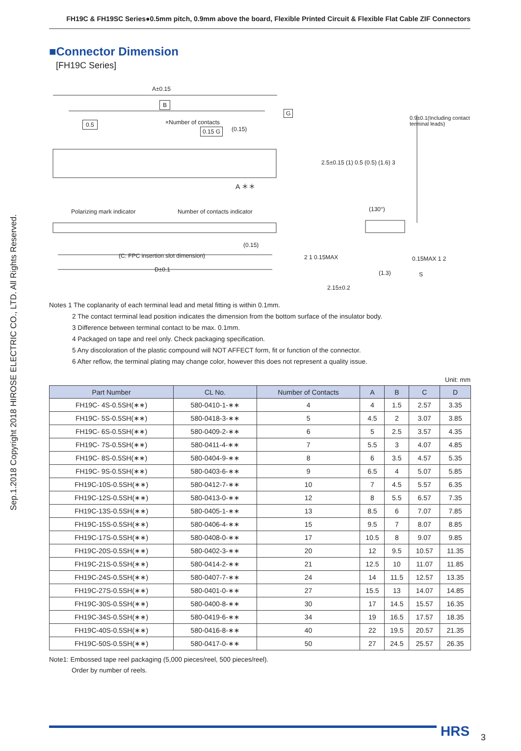FH19C & FH19SC Series●0.5mm pitch, 0.9mm above the board, Flexible Printed Circuit & Flexible Flat Cable ZIF Connectors
■Connector Dimension
[FH19C Series]
A±0.15
B
0.5 ×Number of contacts
0.15 G (0.15)
G
A ＊＊
Polarizing mark indicator Number of contacts indicator
(0.15)
(C: FPC insertion slot dimension)
D±0.1
2 1 0.15MAX
(130°)
(1.3)
2.15±0.2
0.15MAX 1 2
S
2.5±0.15 (1) 0.5 (0.5) (1.6) 3
0.9±0.1(Including contact terminal leads)
Notes 1 The coplanarity of each terminal lead and metal fitting is within 0.1mm.
2 The contact terminal lead position indicates the dimension from the bottom surface of the insulator body.
3 Difference between terminal contact to be max. 0.1mm.
4 Packaged on tape and reel only. Check packaging specification.
5 Any discoloration of the plastic compound will NOT AFFECT form, fit or function of the connector.
6 After reflow, the terminal plating may change color, however this does not represent a quality issue.
Unit: mm
| Part Number | CL No. | Number of Contacts | A | B | C | D |
| --- | --- | --- | --- | --- | --- | --- |
| FH19C- 4S-0.5SH(∗∗) | 580-0410-1-∗∗ | 4 | 4 | 1.5 | 2.57 | 3.35 |
| FH19C- 5S-0.5SH(∗∗) | 580-0418-3-∗∗ | 5 | 4.5 | 2 | 3.07 | 3.85 |
| FH19C- 6S-0.5SH(∗∗) | 580-0409-2-∗∗ | 6 | 5 | 2.5 | 3.57 | 4.35 |
| FH19C- 7S-0.5SH(∗∗) | 580-0411-4-∗∗ | 7 | 5.5 | 3 | 4.07 | 4.85 |
| FH19C- 8S-0.5SH(∗∗) | 580-0404-9-∗∗ | 8 | 6 | 3.5 | 4.57 | 5.35 |
| FH19C- 9S-0.5SH(∗∗) | 580-0403-6-∗∗ | 9 | 6.5 | 4 | 5.07 | 5.85 |
| FH19C-10S-0.5SH(∗∗) | 580-0412-7-∗∗ | 10 | 7 | 4.5 | 5.57 | 6.35 |
| FH19C-12S-0.5SH(∗∗) | 580-0413-0-∗∗ | 12 | 8 | 5.5 | 6.57 | 7.35 |
| FH19C-13S-0.5SH(∗∗) | 580-0405-1-∗∗ | 13 | 8.5 | 6 | 7.07 | 7.85 |
| FH19C-15S-0.5SH(∗∗) | 580-0406-4-∗∗ | 15 | 9.5 | 7 | 8.07 | 8.85 |
| FH19C-17S-0.5SH(∗∗) | 580-0408-0-∗∗ | 17 | 10.5 | 8 | 9.07 | 9.85 |
| FH19C-20S-0.5SH(∗∗) | 580-0402-3-∗∗ | 20 | 12 | 9.5 | 10.57 | 11.35 |
| FH19C-21S-0.5SH(∗∗) | 580-0414-2-∗∗ | 21 | 12.5 | 10 | 11.07 | 11.85 |
| FH19C-24S-0.5SH(∗∗) | 580-0407-7-∗∗ | 24 | 14 | 11.5 | 12.57 | 13.35 |
| FH19C-27S-0.5SH(∗∗) | 580-0401-0-∗∗ | 27 | 15.5 | 13 | 14.07 | 14.85 |
| FH19C-30S-0.5SH(∗∗) | 580-0400-8-∗∗ | 30 | 17 | 14.5 | 15.57 | 16.35 |
| FH19C-34S-0.5SH(∗∗) | 580-0419-6-∗∗ | 34 | 19 | 16.5 | 17.57 | 18.35 |
| FH19C-40S-0.5SH(∗∗) | 580-0416-8-∗∗ | 40 | 22 | 19.5 | 20.57 | 21.35 |
| FH19C-50S-0.5SH(∗∗) | 580-0417-0-∗∗ | 50 | 27 | 24.5 | 25.57 | 26.35 |
Note1: Embossed tape reel packaging (5,000 pieces/reel, 500 pieces/reel).
Order by number of reels.
Sep.1.2018 Copyright 2018 HIROSE ELECTRIC CO., LTD. All Rights Reserved.
HRS 3